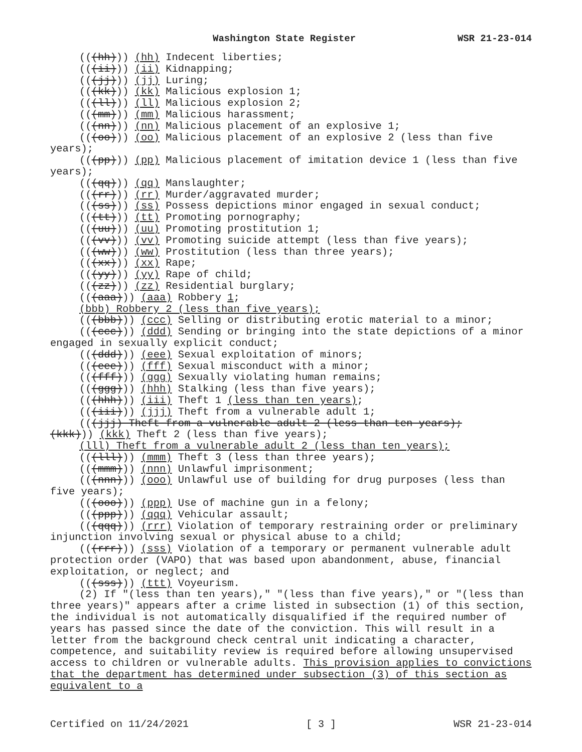Washington State Register WSR 21-23-014
(((hh))) (hh) Indecent liberties;
(((ii))) (ii) Kidnapping;
(((jj))) (jj) Luring;
(((kk))) (kk) Malicious explosion 1;
(((ll))) (ll) Malicious explosion 2;
(((mm))) (mm) Malicious harassment;
(((nn))) (nn) Malicious placement of an explosive 1;
(((oo))) (oo) Malicious placement of an explosive 2 (less than five years);
(((pp))) (pp) Malicious placement of imitation device 1 (less than five years);
(((qq))) (qq) Manslaughter;
(((rr))) (rr) Murder/aggravated murder;
(((ss))) (ss) Possess depictions minor engaged in sexual conduct;
(((tt))) (tt) Promoting pornography;
(((uu))) (uu) Promoting prostitution 1;
(((vv))) (vv) Promoting suicide attempt (less than five years);
(((ww))) (ww) Prostitution (less than three years);
(((xx))) (xx) Rape;
(((yy))) (yy) Rape of child;
(((zz))) (zz) Residential burglary;
(((aaa))) (aaa) Robbery 1;
(bbb) Robbery 2 (less than five years);
(((bbb))) (ccc) Selling or distributing erotic material to a minor;
(((ccc))) (ddd) Sending or bringing into the state depictions of a minor engaged in sexually explicit conduct;
(((ddd))) (eee) Sexual exploitation of minors;
(((eee))) (fff) Sexual misconduct with a minor;
(((fff))) (ggg) Sexually violating human remains;
(((ggg))) (hhh) Stalking (less than five years);
(((hhh))) (iii) Theft 1 (less than ten years);
(((iii))) (jjj) Theft from a vulnerable adult 1;
(((jjj) Theft from a vulnerable adult 2 (less than ten years);
(kkk))) (kkk) Theft 2 (less than five years);
(lll) Theft from a vulnerable adult 2 (less than ten years);
(((lll))) (mmm) Theft 3 (less than three years);
(((mmm))) (nnn) Unlawful imprisonment;
(((nnn))) (ooo) Unlawful use of building for drug purposes (less than five years);
(((ooo))) (ppp) Use of machine gun in a felony;
(((ppp))) (qqq) Vehicular assault;
(((qqq))) (rrr) Violation of temporary restraining order or preliminary injunction involving sexual or physical abuse to a child;
(((rrr))) (sss) Violation of a temporary or permanent vulnerable adult protection order (VAPO) that was based upon abandonment, abuse, financial exploitation, or neglect; and
(((sss))) (ttt) Voyeurism.
(2) If "(less than ten years)," "(less than five years)," or "(less than three years)" appears after a crime listed in subsection (1) of this section, the individual is not automatically disqualified if the required number of years has passed since the date of the conviction. This will result in a letter from the background check central unit indicating a character, competence, and suitability review is required before allowing unsupervised access to children or vulnerable adults. This provision applies to convictions that the department has determined under subsection (3) of this section as equivalent to a
Certified on 11/24/2021 [ 3 ] WSR 21-23-014